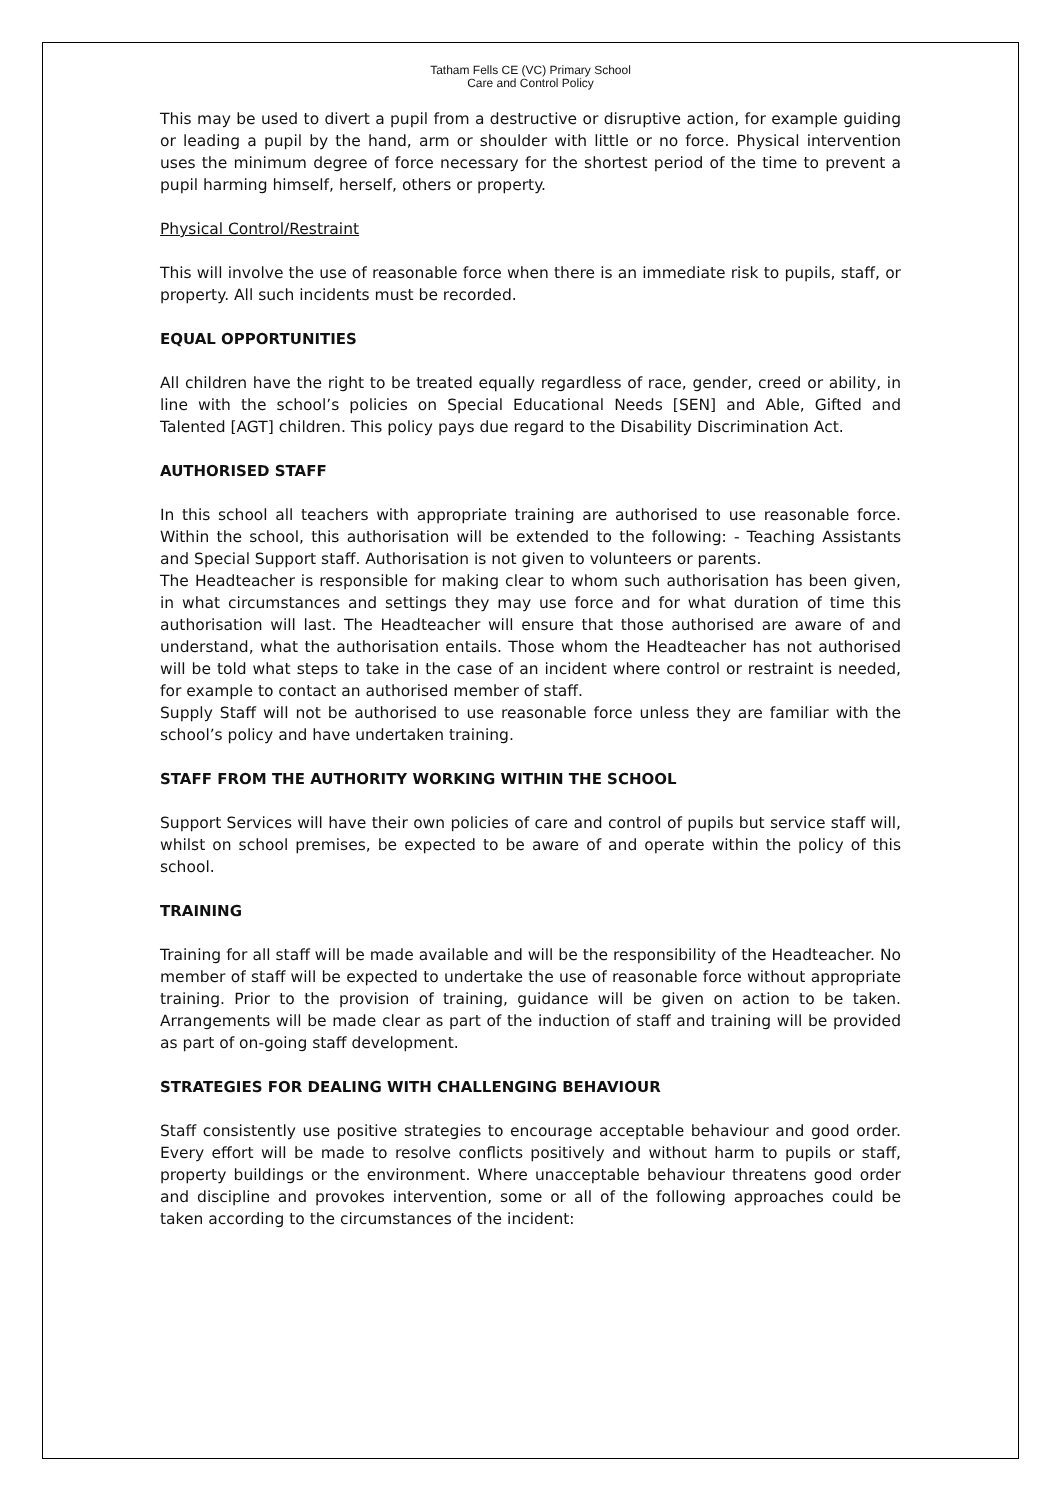Tatham Fells CE (VC) Primary School
Care and Control Policy
This may be used to divert a pupil from a destructive or disruptive action, for example guiding or leading a pupil by the hand, arm or shoulder with little or no force. Physical intervention uses the minimum degree of force necessary for the shortest period of the time to prevent a pupil harming himself, herself, others or property.
Physical Control/Restraint
This will involve the use of reasonable force when there is an immediate risk to pupils, staff, or property. All such incidents must be recorded.
EQUAL OPPORTUNITIES
All children have the right to be treated equally regardless of race, gender, creed or ability, in line with the school’s policies on Special Educational Needs [SEN] and Able, Gifted and Talented [AGT] children. This policy pays due regard to the Disability Discrimination Act.
AUTHORISED STAFF
In this school all teachers with appropriate training are authorised to use reasonable force. Within the school, this authorisation will be extended to the following: - Teaching Assistants and Special Support staff. Authorisation is not given to volunteers or parents.
The Headteacher is responsible for making clear to whom such authorisation has been given, in what circumstances and settings they may use force and for what duration of time this authorisation will last. The Headteacher will ensure that those authorised are aware of and understand, what the authorisation entails. Those whom the Headteacher has not authorised will be told what steps to take in the case of an incident where control or restraint is needed, for example to contact an authorised member of staff.
Supply Staff will not be authorised to use reasonable force unless they are familiar with the school’s policy and have undertaken training.
STAFF FROM THE AUTHORITY WORKING WITHIN THE SCHOOL
Support Services will have their own policies of care and control of pupils but service staff will, whilst on school premises, be expected to be aware of and operate within the policy of this school.
TRAINING
Training for all staff will be made available and will be the responsibility of the Headteacher. No member of staff will be expected to undertake the use of reasonable force without appropriate training. Prior to the provision of training, guidance will be given on action to be taken. Arrangements will be made clear as part of the induction of staff and training will be provided as part of on-going staff development.
STRATEGIES FOR DEALING WITH CHALLENGING BEHAVIOUR
Staff consistently use positive strategies to encourage acceptable behaviour and good order. Every effort will be made to resolve conflicts positively and without harm to pupils or staff, property buildings or the environment. Where unacceptable behaviour threatens good order and discipline and provokes intervention, some or all of the following approaches could be taken according to the circumstances of the incident: